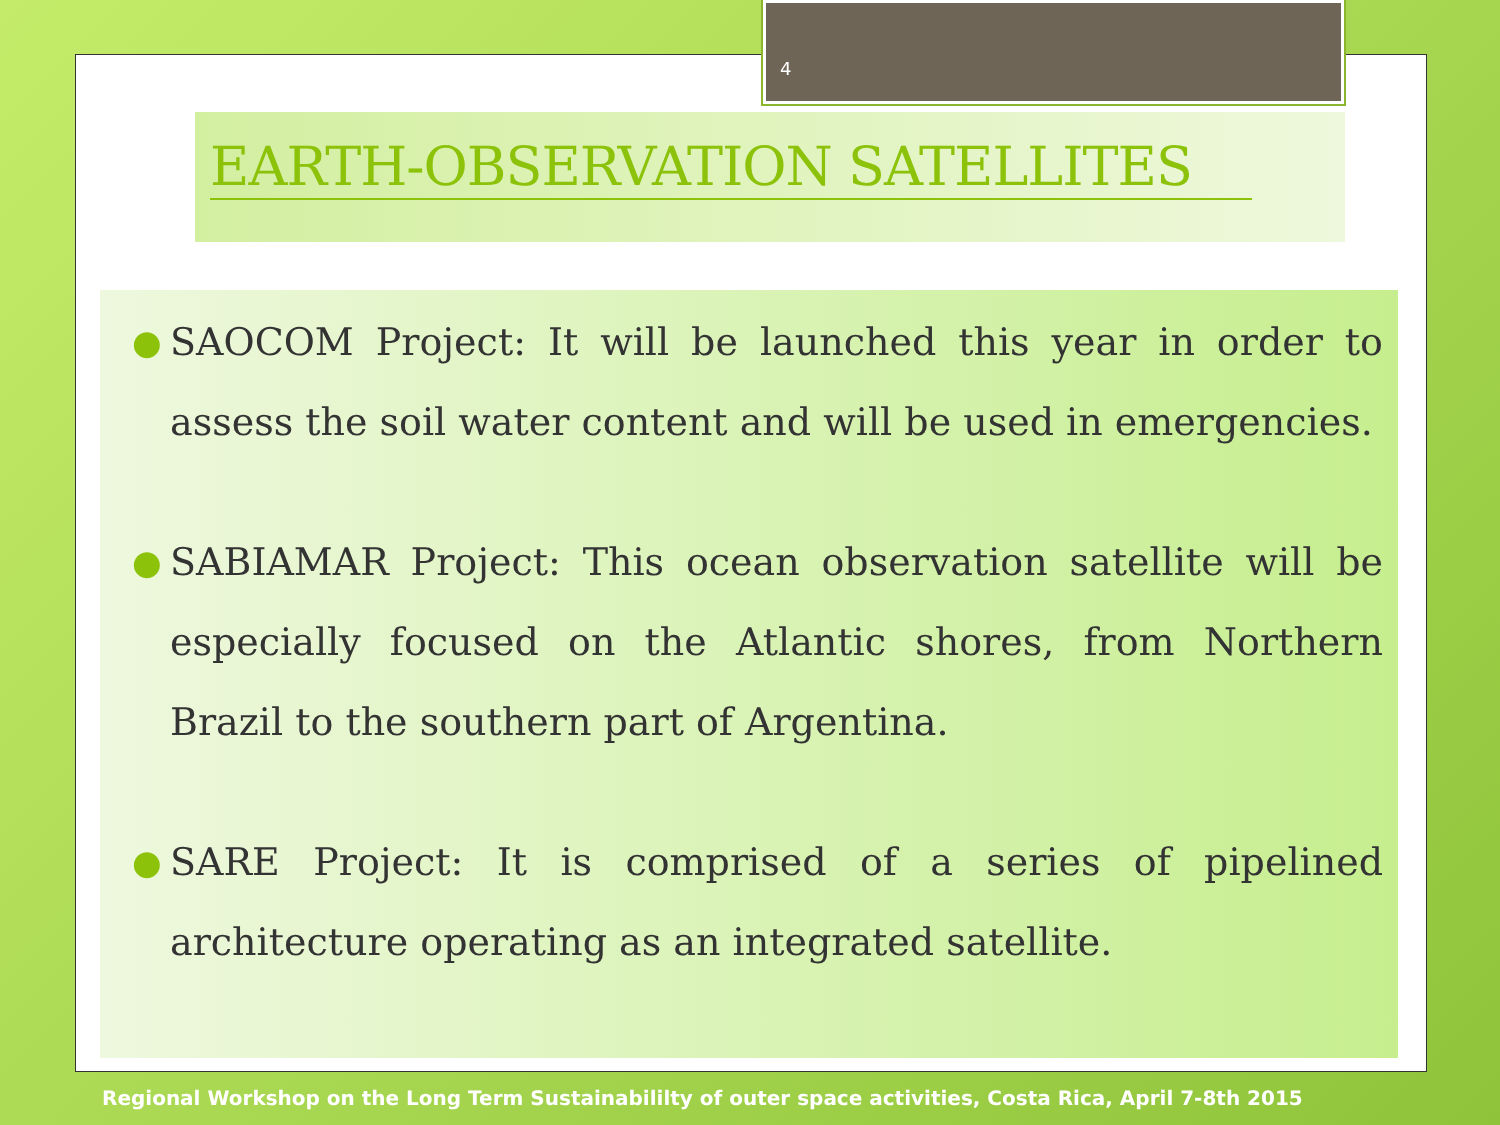4
EARTH-OBSERVATION SATELLITES
● SAOCOM Project: It will be launched this year in order to assess the soil water content and will be used in emergencies.
● SABIAMAR Project: This ocean observation satellite will be especially focused on the Atlantic shores, from Northern Brazil to the southern part of Argentina.
● SARE Project: It is comprised of a series of pipelined architecture operating as an integrated satellite.
Regional Workshop on the Long Term Sustainabililty of outer space activities, Costa Rica, April 7-8th 2015